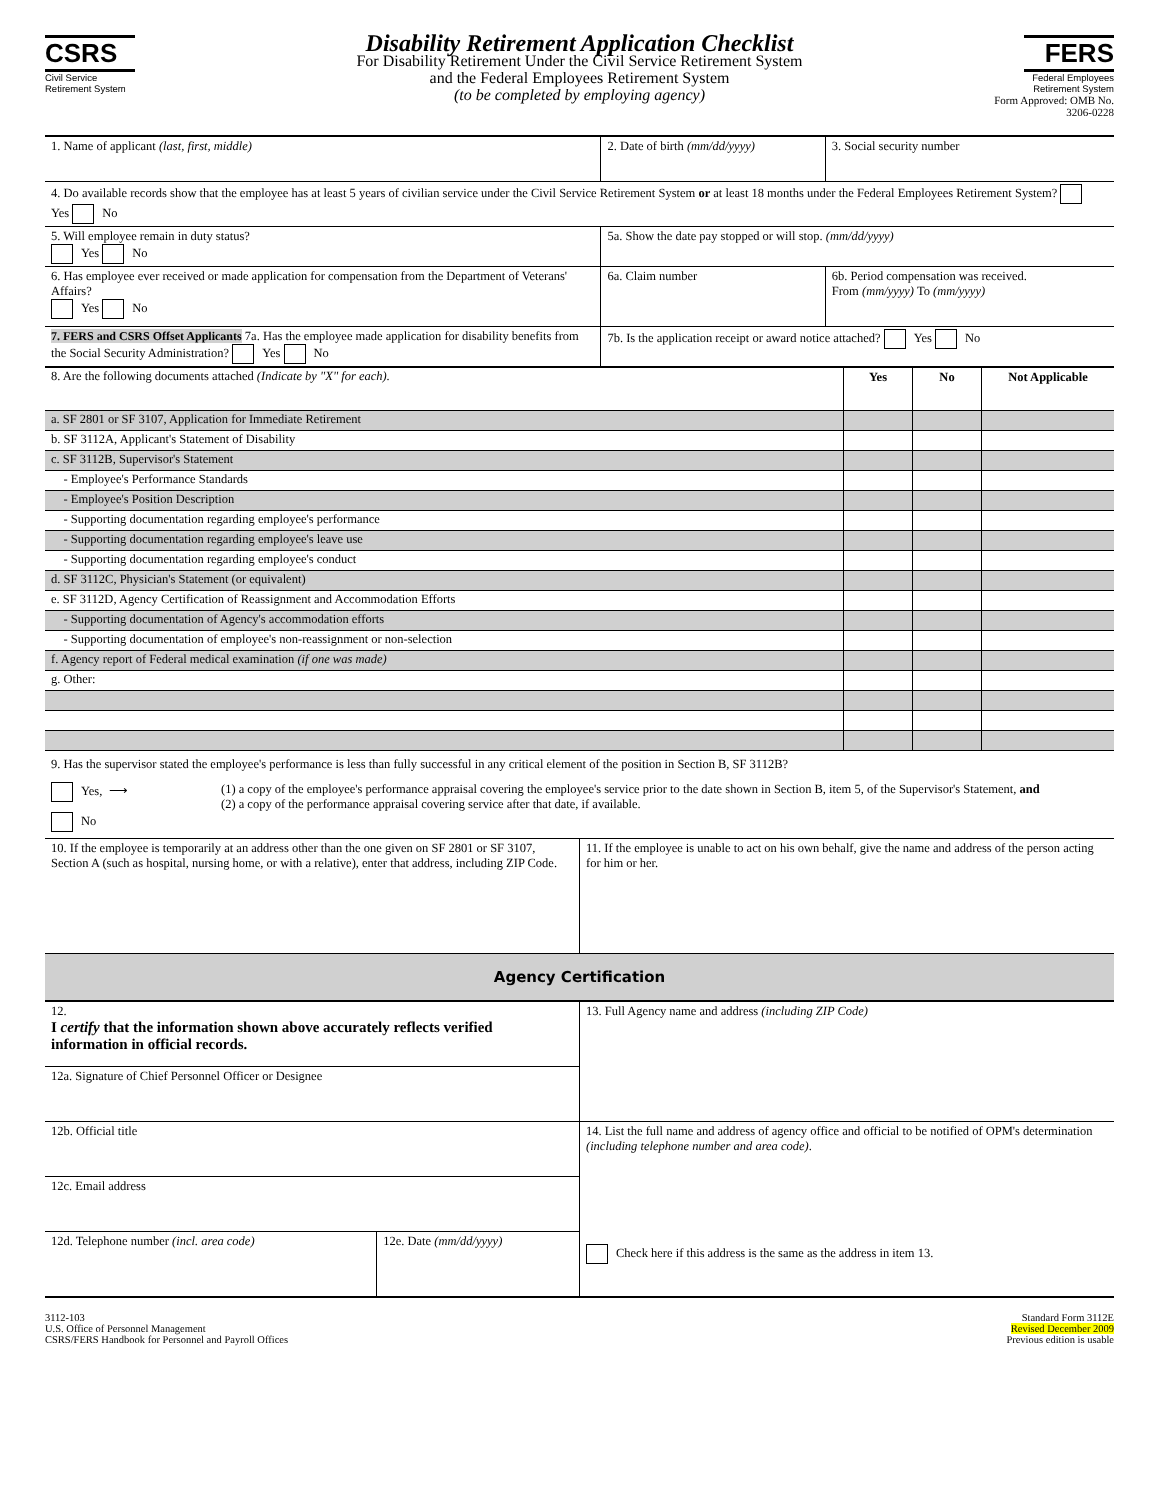CSRS
Civil Service
Retirement System
Disability Retirement Application Checklist
For Disability Retirement Under the Civil Service Retirement System
and the Federal Employees Retirement System
(to be completed by employing agency)
FERS
Federal Employees
Retirement System
Form Approved: OMB No. 3206-0228
| 1. Name of applicant (last, first, middle) | 2. Date of birth (mm/dd/yyyy) | 3. Social security number |
| 4. Do available records show that the employee has at least 5 years of civilian service under the Civil Service Retirement System or at least 18 months under the Federal Employees Retirement System? Yes No | | |
| 5. Will employee remain in duty status? Yes No | 5a. Show the date pay stopped or will stop. (mm/dd/yyyy) | |
| 6. Has employee ever received or made application for compensation from the Department of Veterans' Affairs? Yes No | 6a. Claim number | 6b. Period compensation was received. From (mm/yyyy) To (mm/yyyy) |
| 7. FERS and CSRS Offset Applicants 7a. Has the employee made application for disability benefits from the Social Security Administration? Yes No | 7b. Is the application receipt or award notice attached? Yes No | |
| 8. Are the following documents attached (Indicate by "X" for each). | Yes | No | Not Applicable |
| a. SF 2801 or SF 3107, Application for Immediate Retirement | | | |
| b. SF 3112A, Applicant's Statement of Disability | | | |
| c. SF 3112B, Supervisor's Statement | | | |
| - Employee's Performance Standards | | | |
| - Employee's Position Description | | | |
| - Supporting documentation regarding employee's performance | | | |
| - Supporting documentation regarding employee's leave use | | | |
| - Supporting documentation regarding employee's conduct | | | |
| d. SF 3112C, Physician's Statement (or equivalent) | | | |
| e. SF 3112D, Agency Certification of Reassignment and Accommodation Efforts | | | |
| - Supporting documentation of Agency's accommodation efforts | | | |
| - Supporting documentation of employee's non-reassignment or non-selection | | | |
| f. Agency report of Federal medical examination (if one was made) | | | |
| g. Other: | | | |
9. Has the supervisor stated the employee's performance is less than fully successful in any critical element of the position in Section B, SF 3112B?
Yes, ⟶ (1) a copy of the employee's performance appraisal covering the employee's service prior to the date shown in Section B, item 5, of the Supervisor's Statement, and
(2) a copy of the performance appraisal covering service after that date, if available.
No
| 10. If the employee is temporarily at an address other than the one given on SF 2801 or SF 3107, Section A (such as hospital, nursing home, or with a relative), enter that address, including ZIP Code. | 11. If the employee is unable to act on his own behalf, give the name and address of the person acting for him or her. |
| Agency Certification | |
| 12. I certify that the information shown above accurately reflects verified information in official records. | | 13. Full Agency name and address (including ZIP Code) |
| 12a. Signature of Chief Personnel Officer or Designee | | |
| 12b. Official title | | 14. List the full name and address of agency office and official to be notified of OPM's determination (including telephone number and area code) . Check here if this address is the same as the address in item 13. |
| 12c. Email address | | |
| 12d. Telephone number (incl. area code) | 12e. Date (mm/dd/yyyy) | |
3112-103
U.S. Office of Personnel Management
CSRS/FERS Handbook for Personnel and Payroll Offices
Standard Form 3112E
Revised December 2009
Previous edition is usable